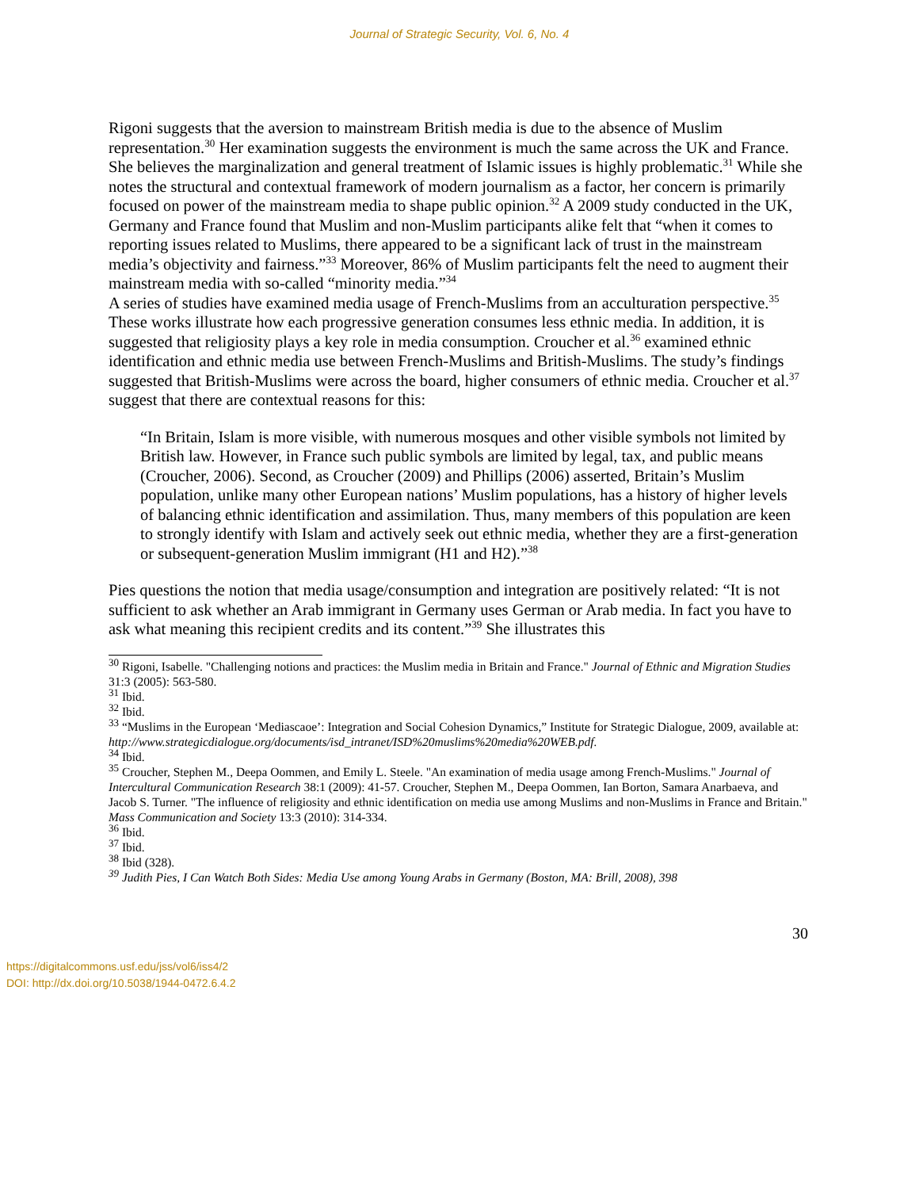Journal of Strategic Security, Vol. 6, No. 4
Rigoni suggests that the aversion to mainstream British media is due to the absence of Muslim representation.<sup>30</sup> Her examination suggests the environment is much the same across the UK and France. She believes the marginalization and general treatment of Islamic issues is highly problematic.<sup>31</sup> While she notes the structural and contextual framework of modern journalism as a factor, her concern is primarily focused on power of the mainstream media to shape public opinion.<sup>32</sup> A 2009 study conducted in the UK, Germany and France found that Muslim and non-Muslim participants alike felt that “when it comes to reporting issues related to Muslims, there appeared to be a significant lack of trust in the mainstream media’s objectivity and fairness.”<sup>33</sup> Moreover, 86% of Muslim participants felt the need to augment their mainstream media with so-called “minority media.”<sup>34</sup>
A series of studies have examined media usage of French-Muslims from an acculturation perspective.<sup>35</sup> These works illustrate how each progressive generation consumes less ethnic media. In addition, it is suggested that religiosity plays a key role in media consumption. Croucher et al.<sup>36</sup> examined ethnic identification and ethnic media use between French-Muslims and British-Muslims. The study’s findings suggested that British-Muslims were across the board, higher consumers of ethnic media. Croucher et al.<sup>37</sup> suggest that there are contextual reasons for this:
“In Britain, Islam is more visible, with numerous mosques and other visible symbols not limited by British law. However, in France such public symbols are limited by legal, tax, and public means (Croucher, 2006). Second, as Croucher (2009) and Phillips (2006) asserted, Britain’s Muslim population, unlike many other European nations’ Muslim populations, has a history of higher levels of balancing ethnic identification and assimilation. Thus, many members of this population are keen to strongly identify with Islam and actively seek out ethnic media, whether they are a first-generation or subsequent-generation Muslim immigrant (H1 and H2).”<sup>38</sup>
Pies questions the notion that media usage/consumption and integration are positively related: “It is not sufficient to ask whether an Arab immigrant in Germany uses German or Arab media. In fact you have to ask what meaning this recipient credits and its content.”<sup>39</sup> She illustrates this
<sup>30</sup> Rigoni, Isabelle. "Challenging notions and practices: the Muslim media in Britain and France." Journal of Ethnic and Migration Studies 31:3 (2005): 563-580.
<sup>31</sup> Ibid.
<sup>32</sup> Ibid.
<sup>33</sup> “Muslims in the European ‘Mediascaoe’: Integration and Social Cohesion Dynamics,” Institute for Strategic Dialogue, 2009, available at:
http://www.strategicdialogue.org/documents/isd_intranet/ISD%20muslims%20media%20WEB.pdf.
<sup>34</sup> Ibid.
<sup>35</sup> Croucher, Stephen M., Deepa Oommen, and Emily L. Steele. "An examination of media usage among French-Muslims." Journal of Intercultural Communication Research 38:1 (2009): 41-57. Croucher, Stephen M., Deepa Oommen, Ian Borton, Samara Anarbaeva, and Jacob S. Turner. "The influence of religiosity and ethnic identification on media use among Muslims and non-Muslims in France and Britain." Mass Communication and Society 13:3 (2010): 314-334.
<sup>36</sup> Ibid.
<sup>37</sup> Ibid.
<sup>38</sup> Ibid (328).
<sup>39</sup> Judith Pies, I Can Watch Both Sides: Media Use among Young Arabs in Germany (Boston, MA: Brill, 2008), 398
30
https://digitalcommons.usf.edu/jss/vol6/iss4/2
DOI: http://dx.doi.org/10.5038/1944-0472.6.4.2